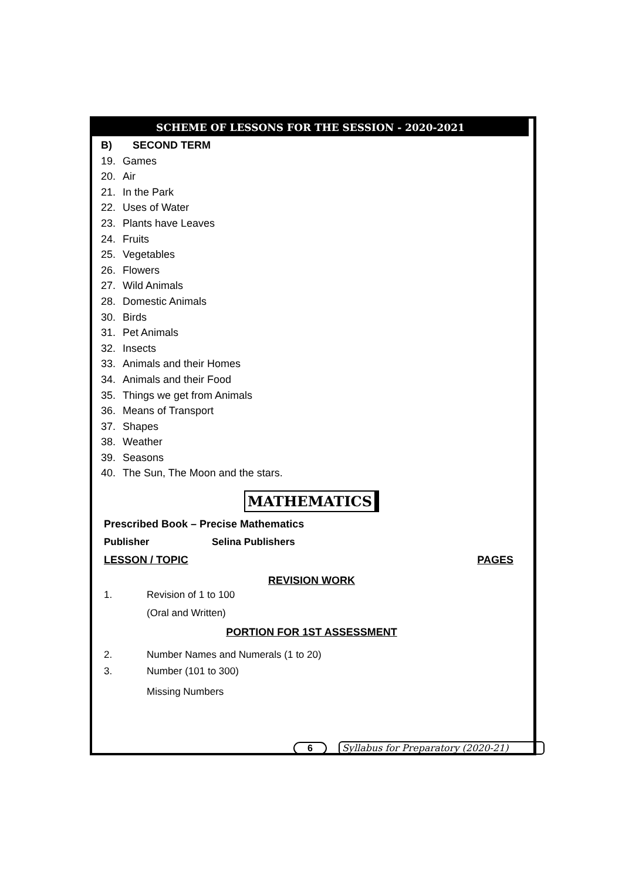SCHEME OF LESSONS FOR THE SESSION - 2020-2021
B) SECOND TERM
19. Games
20. Air
21. In the Park
22. Uses of Water
23. Plants have Leaves
24. Fruits
25. Vegetables
26. Flowers
27. Wild Animals
28. Domestic Animals
30. Birds
31. Pet Animals
32. Insects
33. Animals and their Homes
34. Animals and their Food
35. Things we get from Animals
36. Means of Transport
37. Shapes
38. Weather
39. Seasons
40. The Sun, The Moon and the stars.
MATHEMATICS
Prescribed Book – Precise Mathematics
Publisher Selina Publishers
LESSON / TOPIC PAGES
REVISION WORK
1. Revision of 1 to 100
(Oral and Written)
PORTION FOR 1ST ASSESSMENT
2. Number Names and Numerals (1 to 20)
3. Number (101 to 300)
Missing Numbers
6 Syllabus for Preparatory (2020-21)